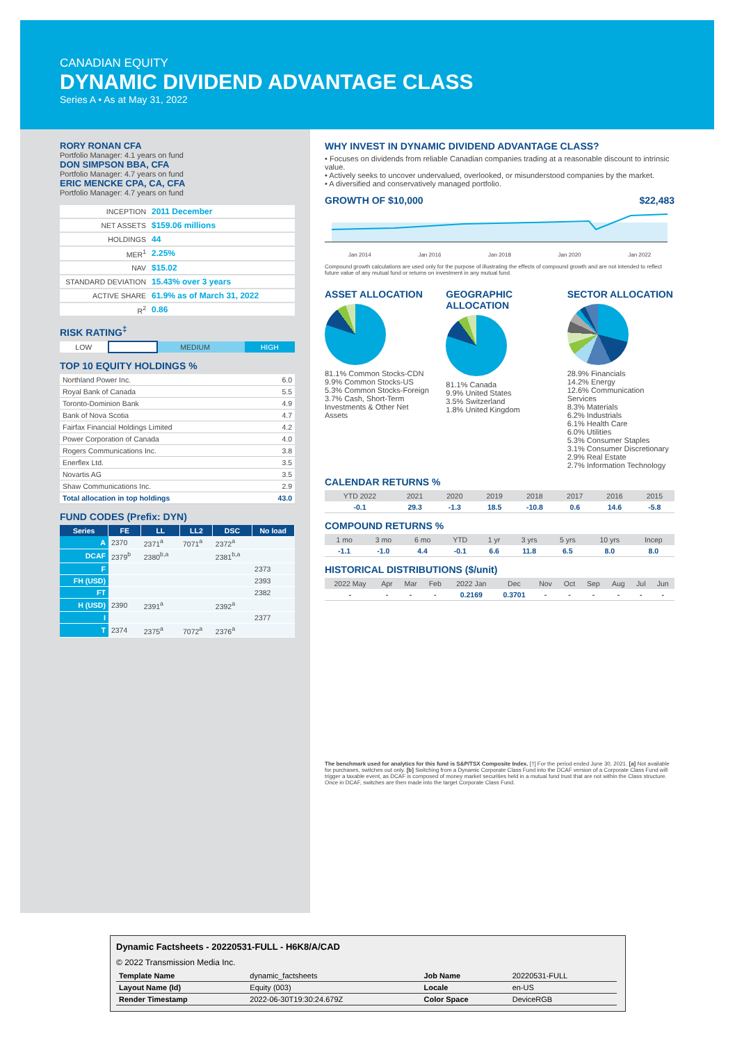CANADIAN EQUITY
DYNAMIC DIVIDEND ADVANTAGE CLASS
Series A • As at May 31, 2022
RORY RONAN CFA
Portfolio Manager: 4.1 years on fund
DON SIMPSON BBA, CFA
Portfolio Manager: 4.7 years on fund
ERIC MENCKE CPA, CA, CFA
Portfolio Manager: 4.7 years on fund
| INCEPTION | 2011 December |
| NET ASSETS | $159.06 millions |
| HOLDINGS | 44 |
| MER<sup>1</sup> | 2.25% |
| NAV | $15.02 |
| STANDARD DEVIATION | 15.43% over 3 years |
| ACTIVE SHARE | 61.9% as of March 31, 2022 |
| R<sup>2</sup> | 0.86 |
RISK RATING<sup>‡</sup>
| LOW | | MEDIUM | | HIGH |
TOP 10 EQUITY HOLDINGS %
| Northland Power Inc. | 6.0 |
| Royal Bank of Canada | 5.5 |
| Toronto-Dominion Bank | 4.9 |
| Bank of Nova Scotia | 4.7 |
| Fairfax Financial Holdings Limited | 4.2 |
| Power Corporation of Canada | 4.0 |
| Rogers Communications Inc. | 3.8 |
| Enerflex Ltd. | 3.5 |
| Novartis AG | 3.5 |
| Shaw Communications Inc. | 2.9 |
| Total allocation in top holdings | 43.0 |
FUND CODES (Prefix: DYN)
| Series | FE | LL | LL2 | DSC | No load |
| --- | --- | --- | --- | --- | --- |
| A | 2370 | 2371<sup>a</sup> | 7071<sup>a</sup> | 2372<sup>a</sup> | |
| DCAF | 2379<sup>b</sup> | 2380<sup>b,a</sup> | | 2381<sup>b,a</sup> | |
| F | | | | | 2373 |
| FH (USD) | | | | | 2393 |
| FT | | | | | 2382 |
| H (USD) | 2390 | 2391<sup>a</sup> | | 2392<sup>a</sup> | |
| I | | | | | 2377 |
| T | 2374 | 2375<sup>a</sup> | 7072<sup>a</sup> | 2376<sup>a</sup> | |
WHY INVEST IN DYNAMIC DIVIDEND ADVANTAGE CLASS?
• Focuses on dividends from reliable Canadian companies trading at a reasonable discount to intrinsic value.
• Actively seeks to uncover undervalued, overlooked, or misunderstood companies by the market.
• A diversified and conservatively managed portfolio.
GROWTH OF $10,000 $22,483
Jan 2014 Jan 2016 Jan 2018 Jan 2020 Jan 2022
Compound growth calculations are used only for the purpose of illustrating the effects of compound growth and are not intended to reflect future value of any mutual fund or returns on investment in any mutual fund.
ASSET ALLOCATION
81.1% Common Stocks-CDN
9.9% Common Stocks-US
5.3% Common Stocks-Foreign
3.7% Cash, Short-Term Investments & Other Net Assets
GEOGRAPHIC ALLOCATION
81.1% Canada
9.9% United States
3.5% Switzerland
1.8% United Kingdom
SECTOR ALLOCATION
28.9% Financials
14.2% Energy
12.6% Communication Services
8.3% Materials
6.2% Industrials
6.1% Health Care
6.0% Utilities
5.3% Consumer Staples
3.1% Consumer Discretionary
2.9% Real Estate
2.7% Information Technology
CALENDAR RETURNS %
| YTD 2022 | 2021 | 2020 | 2019 | 2018 | 2017 | 2016 | 2015 |
| --- | --- | --- | --- | --- | --- | --- | --- |
| -0.1 | 29.3 | -1.3 | 18.5 | -10.8 | 0.6 | 14.6 | -5.8 |
COMPOUND RETURNS %
| 1 mo | 3 mo | 6 mo | YTD | 1 yr | 3 yrs | 5 yrs | 10 yrs | Incep |
| --- | --- | --- | --- | --- | --- | --- | --- | --- |
| -1.1 | -1.0 | 4.4 | -0.1 | 6.6 | 11.8 | 6.5 | 8.0 | 8.0 |
HISTORICAL DISTRIBUTIONS ($/unit)
| 2022 May | Apr | Mar | Feb | 2022 Jan | Dec | Nov | Oct | Sep | Aug | Jul | Jun |
| --- | --- | --- | --- | --- | --- | --- | --- | --- | --- | --- | --- |
| - | - | - | - | 0.2169 | 0.3701 | - | - | - | - | - | - |
The benchmark used for analytics for this fund is S&P/TSX Composite Index. [†] For the period ended June 30, 2021. [a] Not available for purchases, switches out only. [b] Switching from a Dynamic Corporate Class Fund into the DCAF version of a Corporate Class Fund will trigger a taxable event, as DCAF is composed of money market securities held in a mutual fund trust that are not within the Class structure. Once in DCAF, switches are then made into the target Corporate Class Fund.
Dynamic Factsheets - 20220531-FULL - H6K8/A/CAD
© 2022 Transmission Media Inc.
| Template Name | dynamic_factsheets | Job Name | 20220531-FULL |
| Layout Name (Id) | Equity (003) | Locale | en-US |
| Render Timestamp | 2022-06-30T19:30:24.679Z | Color Space | DeviceRGB |